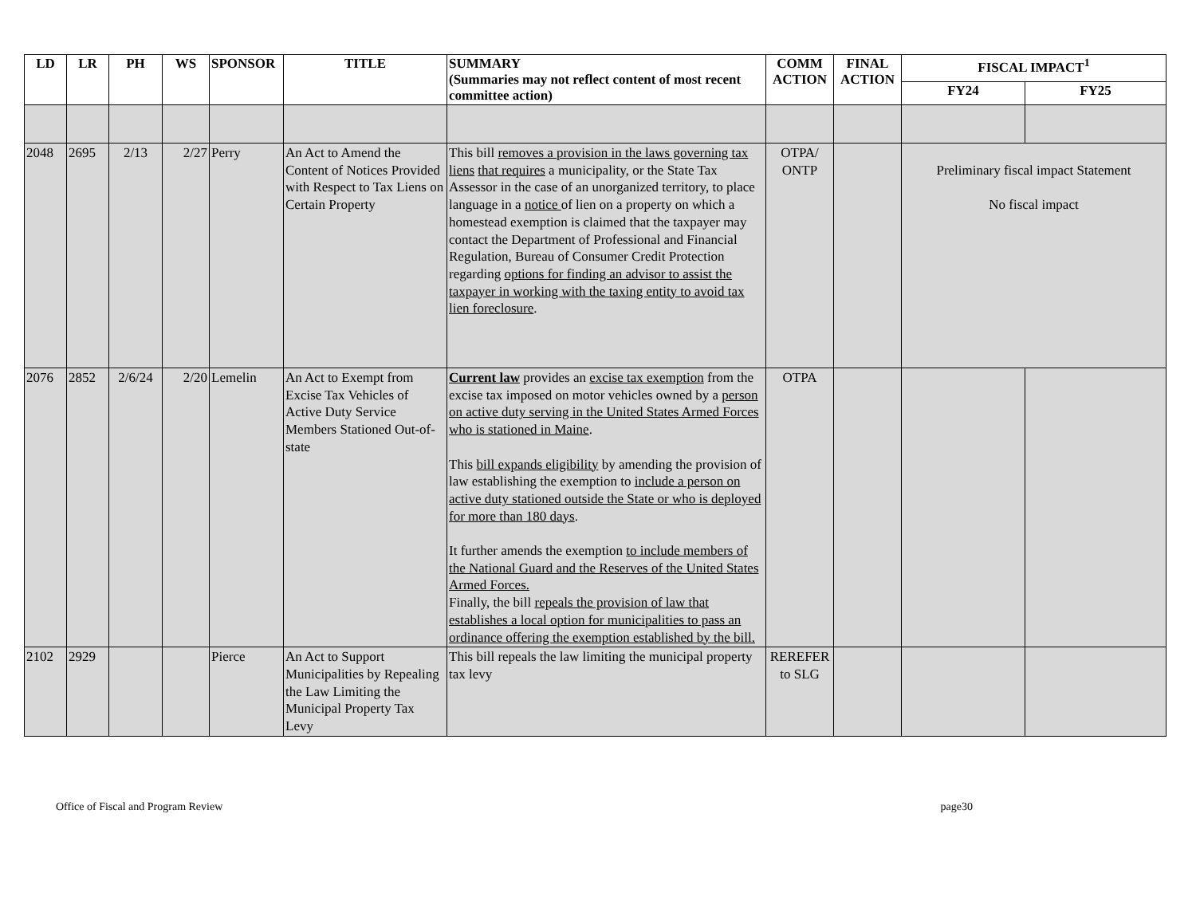| LD | LR | PH | WS | SPONSOR | TITLE | SUMMARY (Summaries may not reflect content of most recent committee action) | COMM ACTION | FINAL ACTION | FISCAL IMPACT<sup>1</sup> | |
| --- | --- | --- | --- | --- | --- | --- | --- | --- | --- | --- |
| | | | | | | | | | FY24 | FY25 |
| 2048 | 2695 | 2/13 | 2/27 | Perry | An Act to Amend the Content of Notices Provided with Respect to Tax Liens on Certain Property | This bill removes a provision in the laws governing tax liens that requires a municipality, or the State Tax Assessor in the case of an unorganized territory, to place language in a notice of lien on a property on which a homestead exemption is claimed that the taxpayer may contact the Department of Professional and Financial Regulation, Bureau of Consumer Credit Protection regarding options for finding an advisor to assist the taxpayer in working with the taxing entity to avoid tax lien foreclosure . | OTPA/ ONTP | | Preliminary fiscal impact Statement No fiscal impact | |
| 2076 | 2852 | 2/6/24 | 2/20 | Lemelin | An Act to Exempt from Excise Tax Vehicles of Active Duty Service Members Stationed Out-of-state | Current law provides an excise tax exemption from the excise tax imposed on motor vehicles owned by a person on active duty serving in the United States Armed Forces who is stationed in Maine . This bill expands eligibility by amending the provision of law establishing the exemption to include a person on active duty stationed outside the State or who is deployed for more than 180 days . It further amends the exemption to include members of the National Guard and the Reserves of the United States Armed Forces. Finally, the bill repeals the provision of law that establishes a local option for municipalities to pass an ordinance offering the exemption established by the bill. | OTPA | | | |
| 2102 | 2929 | | | Pierce | An Act to Support Municipalities by Repealing the Law Limiting the Municipal Property Tax Levy | This bill repeals the law limiting the municipal property tax levy | REREFER to SLG | | | |
Office of Fiscal and Program Review page30